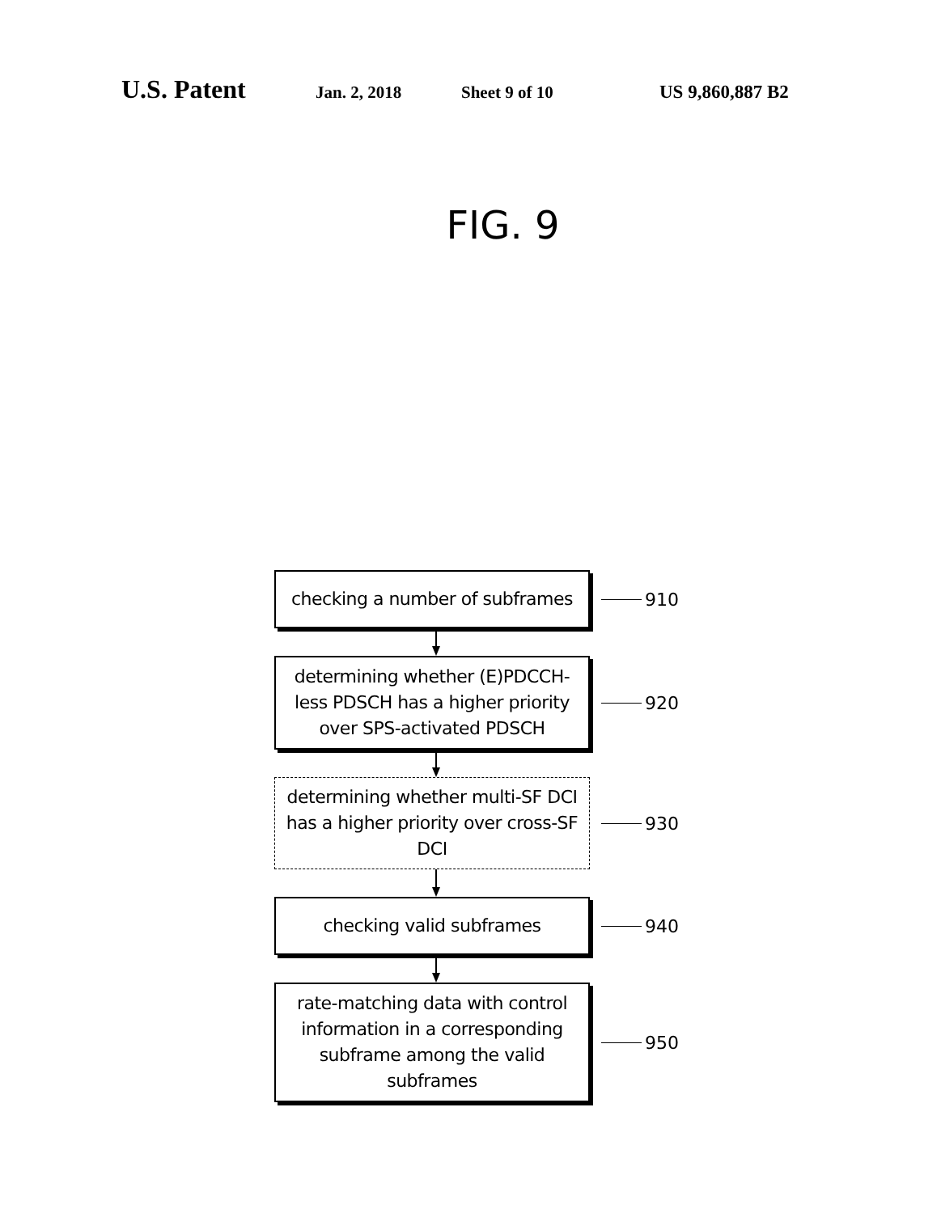U.S. Patent Jan. 2, 2018 Sheet 9 of 10 US 9,860,887 B2
FIG. 9
checking a number of subframes
910
determining whether (E)PDCCH-less PDSCH has a higher priority over SPS-activated PDSCH
920
determining whether multi-SF DCI has a higher priority over cross-SF DCI
930
checking valid subframes
940
rate-matching data with control information in a corresponding subframe among the valid subframes
950